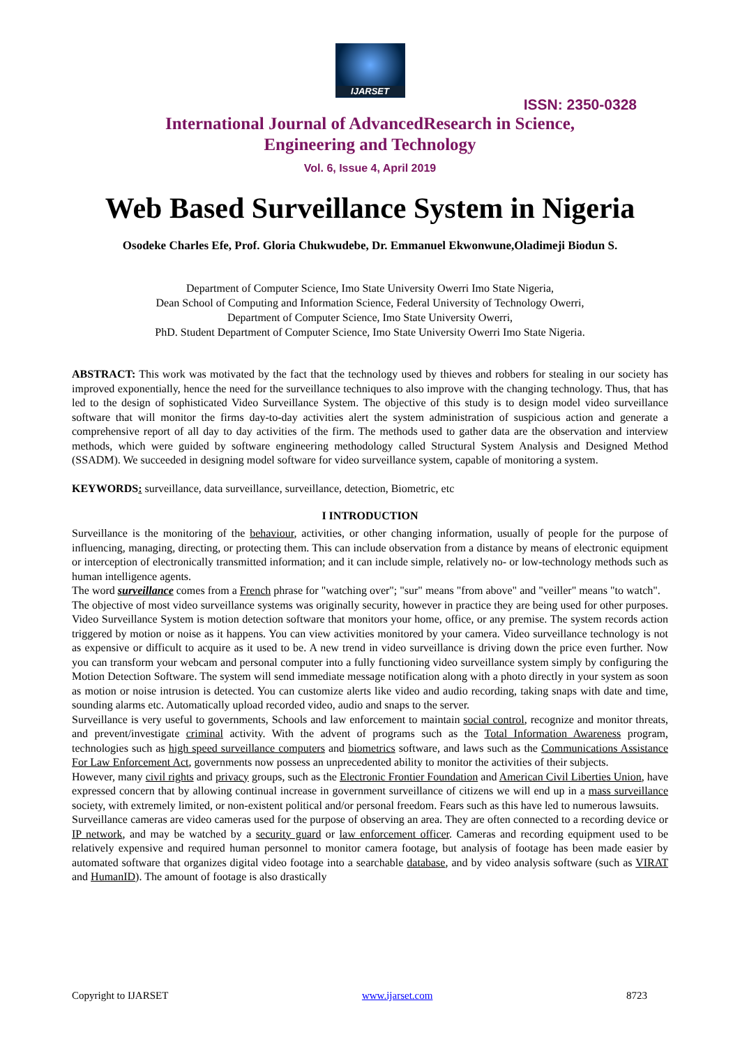IJARSET
ISSN: 2350-0328
International Journal of AdvancedResearch in Science,
Engineering and Technology
Vol. 6, Issue 4, April 2019
Web Based Surveillance System in Nigeria
Osodeke Charles Efe, Prof. Gloria Chukwudebe, Dr. Emmanuel Ekwonwune,Oladimeji Biodun S.
Department of Computer Science, Imo State University Owerri Imo State Nigeria,
Dean School of Computing and Information Science, Federal University of Technology Owerri,
Department of Computer Science, Imo State University Owerri,
PhD. Student Department of Computer Science, Imo State University Owerri Imo State Nigeria.
ABSTRACT: This work was motivated by the fact that the technology used by thieves and robbers for stealing in our society has improved exponentially, hence the need for the surveillance techniques to also improve with the changing technology. Thus, that has led to the design of sophisticated Video Surveillance System. The objective of this study is to design model video surveillance software that will monitor the firms day-to-day activities alert the system administration of suspicious action and generate a comprehensive report of all day to day activities of the firm. The methods used to gather data are the observation and interview methods, which were guided by software engineering methodology called Structural System Analysis and Designed Method (SSADM). We succeeded in designing model software for video surveillance system, capable of monitoring a system.
KEYWORDS: surveillance, data surveillance, surveillance, detection, Biometric, etc
I INTRODUCTION
Surveillance is the monitoring of the behaviour, activities, or other changing information, usually of people for the purpose of influencing, managing, directing, or protecting them. This can include observation from a distance by means of electronic equipment or interception of electronically transmitted information; and it can include simple, relatively no- or low-technology methods such as human intelligence agents.
The word surveillance comes from a French phrase for "watching over"; "sur" means "from above" and "veiller" means "to watch".
The objective of most video surveillance systems was originally security, however in practice they are being used for other purposes. Video Surveillance System is motion detection software that monitors your home, office, or any premise. The system records action triggered by motion or noise as it happens. You can view activities monitored by your camera. Video surveillance technology is not as expensive or difficult to acquire as it used to be. A new trend in video surveillance is driving down the price even further. Now you can transform your webcam and personal computer into a fully functioning video surveillance system simply by configuring the Motion Detection Software. The system will send immediate message notification along with a photo directly in your system as soon as motion or noise intrusion is detected. You can customize alerts like video and audio recording, taking snaps with date and time, sounding alarms etc. Automatically upload recorded video, audio and snaps to the server.
Surveillance is very useful to governments, Schools and law enforcement to maintain social control, recognize and monitor threats, and prevent/investigate criminal activity. With the advent of programs such as the Total Information Awareness program, technologies such as high speed surveillance computers and biometrics software, and laws such as the Communications Assistance For Law Enforcement Act, governments now possess an unprecedented ability to monitor the activities of their subjects.
However, many civil rights and privacy groups, such as the Electronic Frontier Foundation and American Civil Liberties Union, have expressed concern that by allowing continual increase in government surveillance of citizens we will end up in a mass surveillance society, with extremely limited, or non-existent political and/or personal freedom. Fears such as this have led to numerous lawsuits.
Surveillance cameras are video cameras used for the purpose of observing an area. They are often connected to a recording device or IP network, and may be watched by a security guard or law enforcement officer. Cameras and recording equipment used to be relatively expensive and required human personnel to monitor camera footage, but analysis of footage has been made easier by automated software that organizes digital video footage into a searchable database, and by video analysis software (such as VIRAT and HumanID). The amount of footage is also drastically
Copyright to IJARSET www.ijarset.com 8723